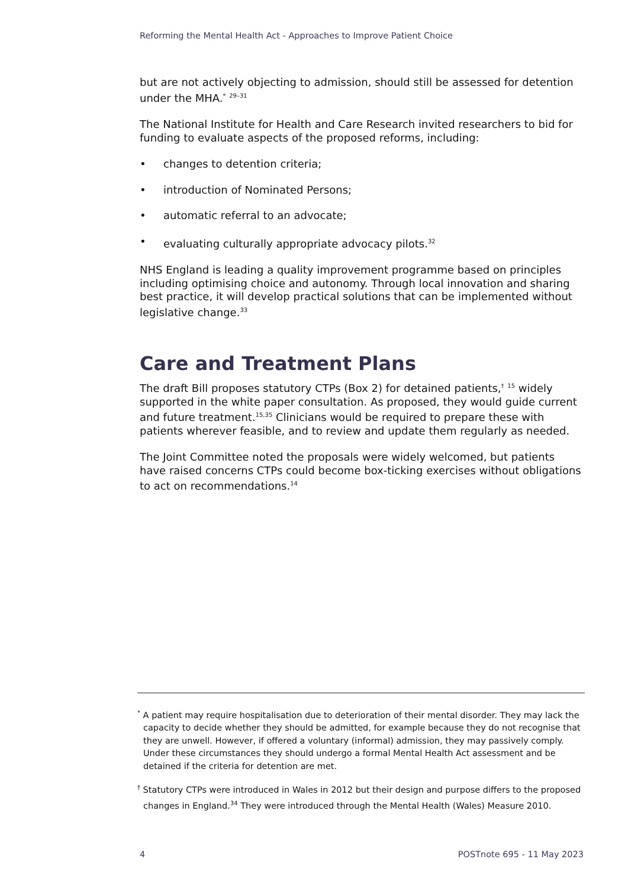Reforming the Mental Health Act - Approaches to Improve Patient Choice
but are not actively objecting to admission, should still be assessed for detention under the MHA.<sup>*</sup> <sup>29–31</sup>
The National Institute for Health and Care Research invited researchers to bid for funding to evaluate aspects of the proposed reforms, including:
• changes to detention criteria;
• introduction of Nominated Persons;
• automatic referral to an advocate;
• evaluating culturally appropriate advocacy pilots.<sup>32</sup>
NHS England is leading a quality improvement programme based on principles including optimising choice and autonomy. Through local innovation and sharing best practice, it will develop practical solutions that can be implemented without legislative change.<sup>33</sup>
Care and Treatment Plans
The draft Bill proposes statutory CTPs (Box 2) for detained patients,<sup>†</sup> <sup>15</sup> widely supported in the white paper consultation. As proposed, they would guide current and future treatment.<sup>15,35</sup> Clinicians would be required to prepare these with patients wherever feasible, and to review and update them regularly as needed.
The Joint Committee noted the proposals were widely welcomed, but patients have raised concerns CTPs could become box-ticking exercises without obligations to act on recommendations.<sup>14</sup>
<sup>*</sup> A patient may require hospitalisation due to deterioration of their mental disorder. They may lack the capacity to decide whether they should be admitted, for example because they do not recognise that they are unwell. However, if offered a voluntary (informal) admission, they may passively comply. Under these circumstances they should undergo a formal Mental Health Act assessment and be detained if the criteria for detention are met.
<sup>†</sup> Statutory CTPs were introduced in Wales in 2012 but their design and purpose differs to the proposed changes in England.<sup>34</sup> They were introduced through the Mental Health (Wales) Measure 2010.
4 POSTnote 695 - 11 May 2023